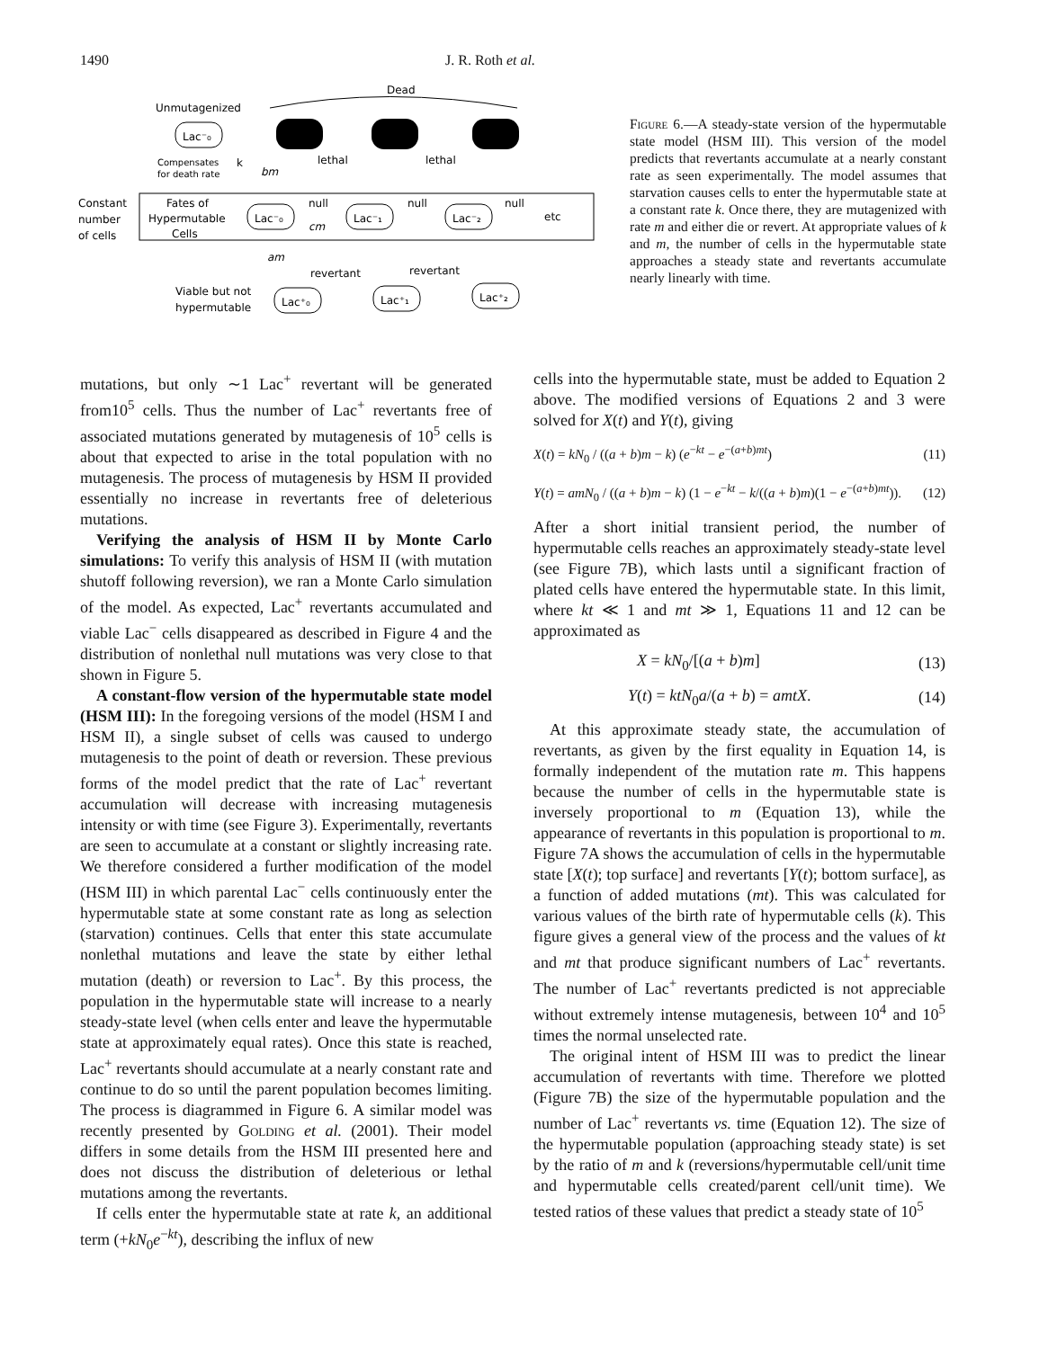1490 J. R. Roth et al.
Dead
Unmutagenized
Lac⁻₀
Compensates
for death rate
k
bm
lethal
lethal
Constant
number
of cells
Fates of
Hypermutable
Cells
Lac⁻₀
Lac⁻₁
Lac⁻₂
null
null
null
etc
cm
am
revertant
revertant
Viable but not
hypermutable
Lac⁺₀
Lac⁺₁
Lac⁺₂
Figure 6.—A steady-state version of the hypermutable state model (HSM III). This version of the model predicts that revertants accumulate at a nearly constant rate as seen experimentally. The model assumes that starvation causes cells to enter the hypermutable state at a constant rate k. Once there, they are mutagenized with rate m and either die or revert. At appropriate values of k and m, the number of cells in the hypermutable state approaches a steady state and revertants accumulate nearly linearly with time.
mutations, but only ∼1 Lac<sup>+</sup> revertant will be generated from10<sup>5</sup> cells. Thus the number of Lac<sup>+</sup> revertants free of associated mutations generated by mutagenesis of 10<sup>5</sup> cells is about that expected to arise in the total population with no mutagenesis. The process of mutagenesis by HSM II provided essentially no increase in revertants free of deleterious mutations.
Verifying the analysis of HSM II by Monte Carlo simulations: To verify this analysis of HSM II (with mutation shutoff following reversion), we ran a Monte Carlo simulation of the model. As expected, Lac<sup>+</sup> revertants accumulated and viable Lac<sup>−</sup> cells disappeared as described in Figure 4 and the distribution of nonlethal null mutations was very close to that shown in Figure 5.
A constant-flow version of the hypermutable state model (HSM III): In the foregoing versions of the model (HSM I and HSM II), a single subset of cells was caused to undergo mutagenesis to the point of death or reversion. These previous forms of the model predict that the rate of Lac<sup>+</sup> revertant accumulation will decrease with increasing mutagenesis intensity or with time (see Figure 3). Experimentally, revertants are seen to accumulate at a constant or slightly increasing rate. We therefore considered a further modification of the model (HSM III) in which parental Lac<sup>−</sup> cells continuously enter the hypermutable state at some constant rate as long as selection (starvation) continues. Cells that enter this state accumulate nonlethal mutations and leave the state by either lethal mutation (death) or reversion to Lac<sup>+</sup>. By this process, the population in the hypermutable state will increase to a nearly steady-state level (when cells enter and leave the hypermutable state at approximately equal rates). Once this state is reached, Lac<sup>+</sup> revertants should accumulate at a nearly constant rate and continue to do so until the parent population becomes limiting. The process is diagrammed in Figure 6. A similar model was recently presented by Golding et al. (2001). Their model differs in some details from the HSM III presented here and does not discuss the distribution of deleterious or lethal mutations among the revertants.
If cells enter the hypermutable state at rate k, an additional term (+kN<sub>0</sub>e<sup>−kt</sup>), describing the influx of new
cells into the hypermutable state, must be added to Equation 2 above. The modified versions of Equations 2 and 3 were solved for X(t) and Y(t), giving
X(t) = kN<sub>0</sub> / ((a + b)m − k) (e<sup>−kt</sup> − e<sup>−(a+b)mt</sup>) (11)
Y(t) = amN<sub>0</sub> / ((a + b)m − k) (1 − e<sup>−kt</sup> − k/((a + b)m)(1 − e<sup>−(a+b)mt</sup>)). (12)
After a short initial transient period, the number of hypermutable cells reaches an approximately steady-state level (see Figure 7B), which lasts until a significant fraction of plated cells have entered the hypermutable state. In this limit, where kt ≪ 1 and mt ≫ 1, Equations 11 and 12 can be approximated as
X = kN<sub>0</sub>/[(a + b)m] (13)
Y(t) = ktN<sub>0</sub>a/(a + b) = amtX. (14)
At this approximate steady state, the accumulation of revertants, as given by the first equality in Equation 14, is formally independent of the mutation rate m. This happens because the number of cells in the hypermutable state is inversely proportional to m (Equation 13), while the appearance of revertants in this population is proportional to m. Figure 7A shows the accumulation of cells in the hypermutable state [X(t); top surface] and revertants [Y(t); bottom surface], as a function of added mutations (mt). This was calculated for various values of the birth rate of hypermutable cells (k). This figure gives a general view of the process and the values of kt and mt that produce significant numbers of Lac<sup>+</sup> revertants. The number of Lac<sup>+</sup> revertants predicted is not appreciable without extremely intense mutagenesis, between 10<sup>4</sup> and 10<sup>5</sup> times the normal unselected rate.
The original intent of HSM III was to predict the linear accumulation of revertants with time. Therefore we plotted (Figure 7B) the size of the hypermutable population and the number of Lac<sup>+</sup> revertants vs. time (Equation 12). The size of the hypermutable population (approaching steady state) is set by the ratio of m and k (reversions/hypermutable cell/unit time and hypermutable cells created/parent cell/unit time). We tested ratios of these values that predict a steady state of 10<sup>5</sup>